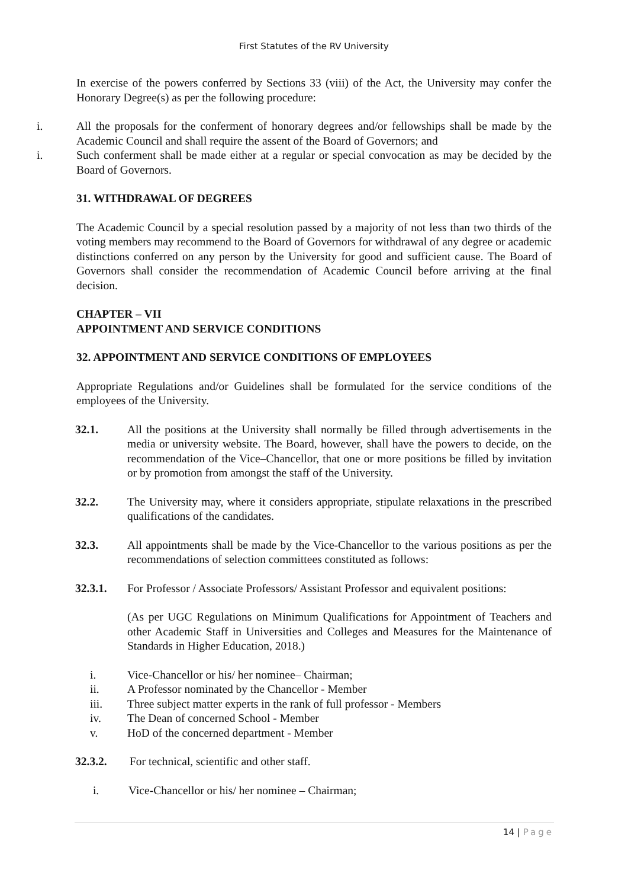First Statutes of the RV University
In exercise of the powers conferred by Sections 33 (viii) of the Act, the University may confer the Honorary Degree(s) as per the following procedure:
i. All the proposals for the conferment of honorary degrees and/or fellowships shall be made by the Academic Council and shall require the assent of the Board of Governors; and
i. Such conferment shall be made either at a regular or special convocation as may be decided by the Board of Governors.
31. WITHDRAWAL OF DEGREES
The Academic Council by a special resolution passed by a majority of not less than two thirds of the voting members may recommend to the Board of Governors for withdrawal of any degree or academic distinctions conferred on any person by the University for good and sufficient cause. The Board of Governors shall consider the recommendation of Academic Council before arriving at the final decision.
CHAPTER – VII
APPOINTMENT AND SERVICE CONDITIONS
32. APPOINTMENT AND SERVICE CONDITIONS OF EMPLOYEES
Appropriate Regulations and/or Guidelines shall be formulated for the service conditions of the employees of the University.
32.1. All the positions at the University shall normally be filled through advertisements in the media or university website. The Board, however, shall have the powers to decide, on the recommendation of the Vice–Chancellor, that one or more positions be filled by invitation or by promotion from amongst the staff of the University.
32.2. The University may, where it considers appropriate, stipulate relaxations in the prescribed qualifications of the candidates.
32.3. All appointments shall be made by the Vice-Chancellor to the various positions as per the recommendations of selection committees constituted as follows:
32.3.1. For Professor / Associate Professors/ Assistant Professor and equivalent positions:
(As per UGC Regulations on Minimum Qualifications for Appointment of Teachers and other Academic Staff in Universities and Colleges and Measures for the Maintenance of Standards in Higher Education, 2018.)
i. Vice-Chancellor or his/ her nominee– Chairman;
ii. A Professor nominated by the Chancellor - Member
iii. Three subject matter experts in the rank of full professor - Members
iv. The Dean of concerned School - Member
v. HoD of the concerned department - Member
32.3.2. For technical, scientific and other staff.
i. Vice-Chancellor or his/ her nominee – Chairman;
14 | Page